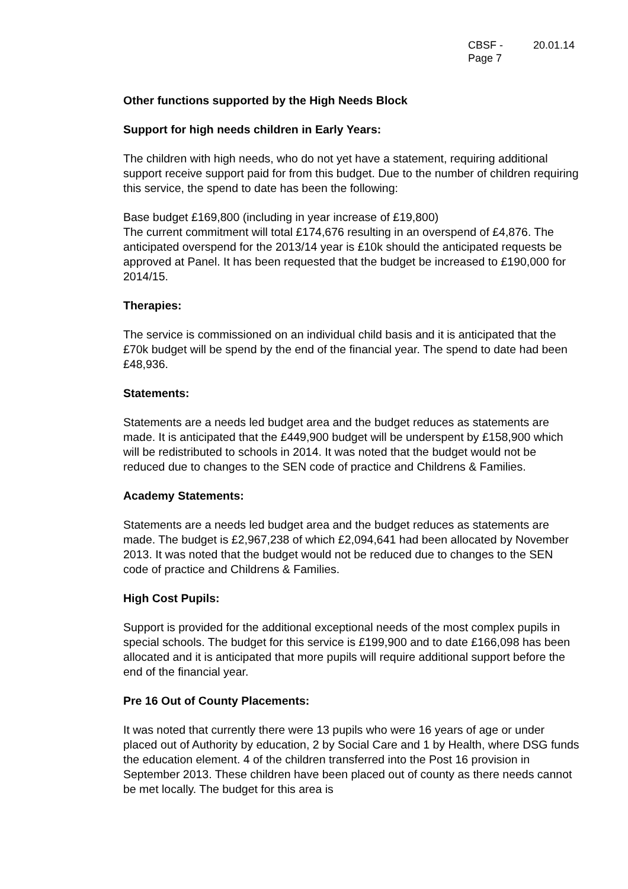CBSF -
Page 7
20.01.14
Other functions supported by the High Needs Block
Support for high needs children in Early Years:
The children with high needs, who do not yet have a statement, requiring additional support receive support paid for from this budget. Due to the number of children requiring this service, the spend to date has been the following:
Base budget £169,800 (including in year increase of £19,800)
The current commitment will total £174,676 resulting in an overspend of £4,876. The anticipated overspend for the 2013/14 year is £10k should the anticipated requests be approved at Panel. It has been requested that the budget be increased to £190,000 for 2014/15.
Therapies:
The service is commissioned on an individual child basis and it is anticipated that the £70k budget will be spend by the end of the financial year. The spend to date had been £48,936.
Statements:
Statements are a needs led budget area and the budget reduces as statements are made. It is anticipated that the £449,900 budget will be underspent by £158,900 which will be redistributed to schools in 2014. It was noted that the budget would not be reduced due to changes to the SEN code of practice and Childrens & Families.
Academy Statements:
Statements are a needs led budget area and the budget reduces as statements are made. The budget is £2,967,238 of which £2,094,641 had been allocated by November 2013. It was noted that the budget would not be reduced due to changes to the SEN code of practice and Childrens & Families.
High Cost Pupils:
Support is provided for the additional exceptional needs of the most complex pupils in special schools. The budget for this service is £199,900 and to date £166,098 has been allocated and it is anticipated that more pupils will require additional support before the end of the financial year.
Pre 16 Out of County Placements:
It was noted that currently there were 13 pupils who were 16 years of age or under placed out of Authority by education, 2 by Social Care and 1 by Health, where DSG funds the education element. 4 of the children transferred into the Post 16 provision in September 2013. These children have been placed out of county as there needs cannot be met locally. The budget for this area is